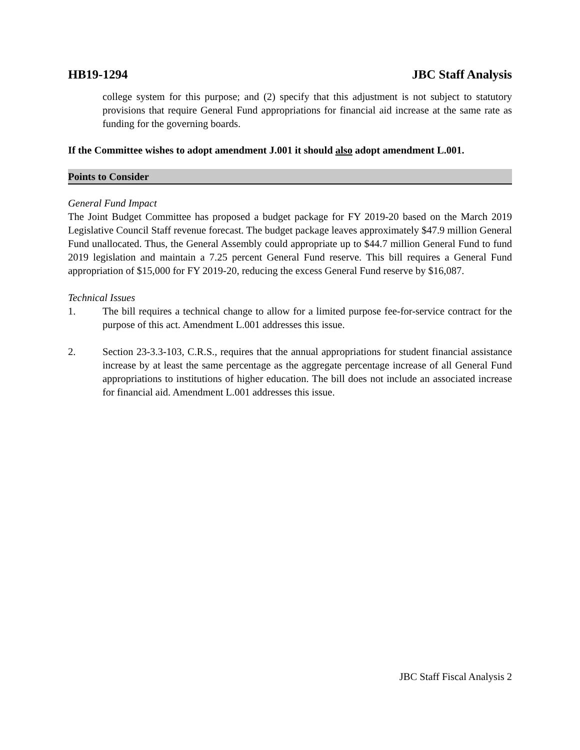HB19-1294 JBC Staff Analysis
college system for this purpose; and (2) specify that this adjustment is not subject to statutory provisions that require General Fund appropriations for financial aid increase at the same rate as funding for the governing boards.
If the Committee wishes to adopt amendment J.001 it should also adopt amendment L.001.
Points to Consider
General Fund Impact
The Joint Budget Committee has proposed a budget package for FY 2019-20 based on the March 2019 Legislative Council Staff revenue forecast. The budget package leaves approximately $47.9 million General Fund unallocated. Thus, the General Assembly could appropriate up to $44.7 million General Fund to fund 2019 legislation and maintain a 7.25 percent General Fund reserve. This bill requires a General Fund appropriation of $15,000 for FY 2019-20, reducing the excess General Fund reserve by $16,087.
Technical Issues
1. The bill requires a technical change to allow for a limited purpose fee-for-service contract for the purpose of this act. Amendment L.001 addresses this issue.
2. Section 23-3.3-103, C.R.S., requires that the annual appropriations for student financial assistance increase by at least the same percentage as the aggregate percentage increase of all General Fund appropriations to institutions of higher education. The bill does not include an associated increase for financial aid. Amendment L.001 addresses this issue.
JBC Staff Fiscal Analysis 2